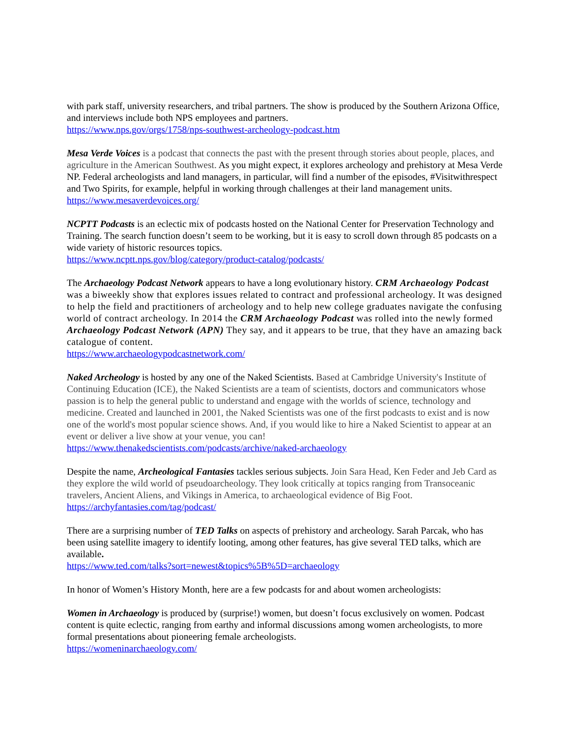with park staff, university researchers, and tribal partners. The show is produced by the Southern Arizona Office, and interviews include both NPS employees and partners.
https://www.nps.gov/orgs/1758/nps-southwest-archeology-podcast.htm
Mesa Verde Voices is a podcast that connects the past with the present through stories about people, places, and agriculture in the American Southwest. As you might expect, it explores archeology and prehistory at Mesa Verde NP. Federal archeologists and land managers, in particular, will find a number of the episodes, #Visitwithrespect and Two Spirits, for example, helpful in working through challenges at their land management units.
https://www.mesaverdevoices.org/
NCPTT Podcasts is an eclectic mix of podcasts hosted on the National Center for Preservation Technology and Training. The search function doesn’t seem to be working, but it is easy to scroll down through 85 podcasts on a wide variety of historic resources topics.
https://www.ncptt.nps.gov/blog/category/product-catalog/podcasts/
The Archaeology Podcast Network appears to have a long evolutionary history. CRM Archaeology Podcast was a biweekly show that explores issues related to contract and professional archeology. It was designed to help the field and practitioners of archeology and to help new college graduates navigate the confusing world of contract archeology. In 2014 the CRM Archaeology Podcast was rolled into the newly formed Archaeology Podcast Network (APN) They say, and it appears to be true, that they have an amazing back catalogue of content.
https://www.archaeologypodcastnetwork.com/
Naked Archeology is hosted by any one of the Naked Scientists. Based at Cambridge University's Institute of Continuing Education (ICE), the Naked Scientists are a team of scientists, doctors and communicators whose passion is to help the general public to understand and engage with the worlds of science, technology and medicine. Created and launched in 2001, the Naked Scientists was one of the first podcasts to exist and is now one of the world's most popular science shows. And, if you would like to hire a Naked Scientist to appear at an event or deliver a live show at your venue, you can!
https://www.thenakedscientists.com/podcasts/archive/naked-archaeology
Despite the name, Archeological Fantasies tackles serious subjects. Join Sara Head, Ken Feder and Jeb Card as they explore the wild world of pseudoarcheology. They look critically at topics ranging from Transoceanic travelers, Ancient Aliens, and Vikings in America, to archaeological evidence of Big Foot.
https://archyfantasies.com/tag/podcast/
There are a surprising number of TED Talks on aspects of prehistory and archeology. Sarah Parcak, who has been using satellite imagery to identify looting, among other features, has give several TED talks, which are available.
https://www.ted.com/talks?sort=newest&topics%5B%5D=archaeology
In honor of Women’s History Month, here are a few podcasts for and about women archeologists:
Women in Archaeology is produced by (surprise!) women, but doesn’t focus exclusively on women. Podcast content is quite eclectic, ranging from earthy and informal discussions among women archeologists, to more formal presentations about pioneering female archeologists.
https://womeninarchaeology.com/